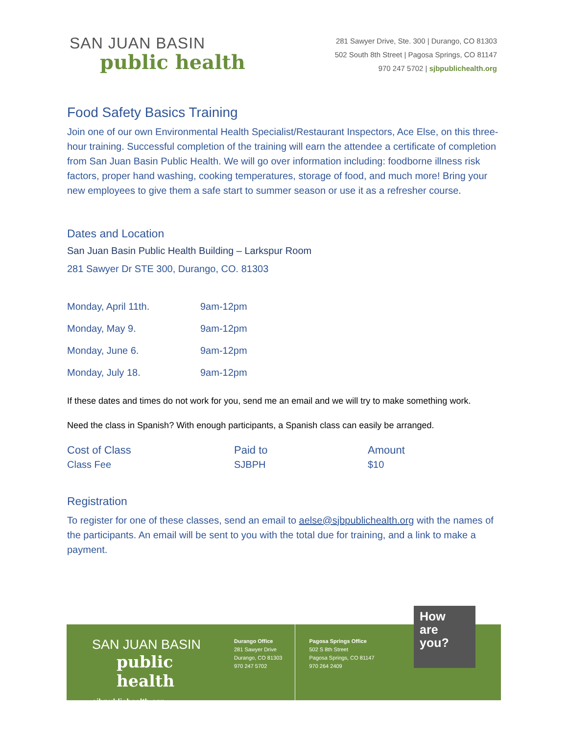SAN JUAN BASIN
public health
281 Sawyer Drive, Ste. 300 | Durango, CO 81303
502 South 8th Street | Pagosa Springs, CO 81147
970 247 5702 | sjbpublichealth.org
Food Safety Basics Training
Join one of our own Environmental Health Specialist/Restaurant Inspectors, Ace Else, on this three-hour training. Successful completion of the training will earn the attendee a certificate of completion from San Juan Basin Public Health. We will go over information including: foodborne illness risk factors, proper hand washing, cooking temperatures, storage of food, and much more! Bring your new employees to give them a safe start to summer season or use it as a refresher course.
Dates and Location
San Juan Basin Public Health Building – Larkspur Room
281 Sawyer Dr STE 300, Durango, CO. 81303
| Monday, April 11th. | 9am-12pm |
| Monday, May 9. | 9am-12pm |
| Monday, June 6. | 9am-12pm |
| Monday, July 18. | 9am-12pm |
If these dates and times do not work for you, send me an email and we will try to make something work.
Need the class in Spanish? With enough participants, a Spanish class can easily be arranged.
| Cost of Class | Paid to | Amount |
| --- | --- | --- |
| Class Fee | SJBPH | $10 |
Registration
To register for one of these classes, send an email to aelse@sjbpublichealth.org with the names of the participants. An email will be sent to you with the total due for training, and a link to make a payment.
SAN JUAN BASIN
public health
sjbpublichealth.org
Durango Office
281 Sawyer Drive
Durango, CO 81303
970 247 5702
Pagosa Springs Office
502 S 8th Street
Pagosa Springs, CO 81147
970 264 2409
How
are
you?